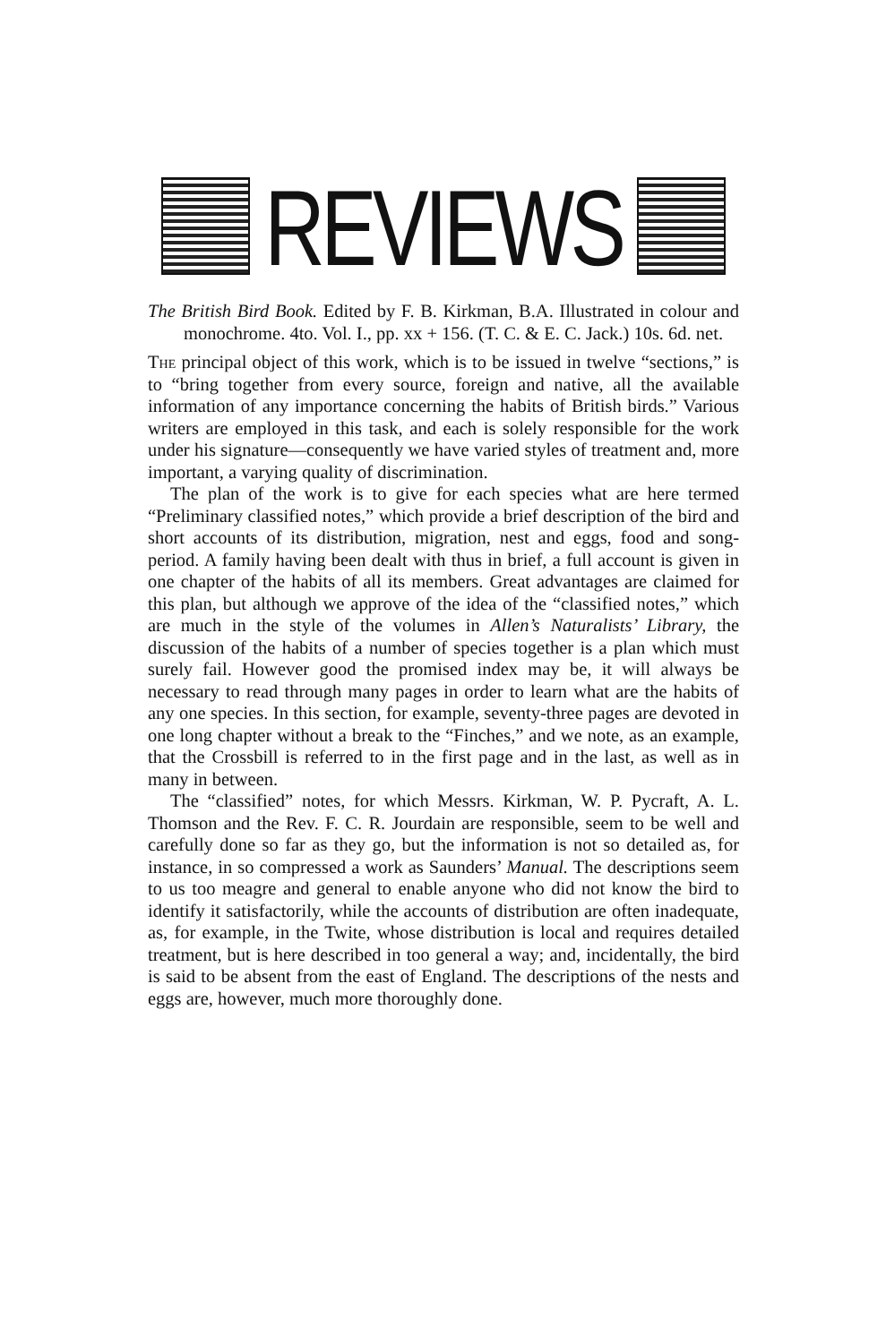REVIEWS
The British Bird Book. Edited by F. B. Kirkman, B.A. Illustrated in colour and monochrome. 4to. Vol. I., pp. xx + 156. (T. C. & E. C. Jack.) 10s. 6d. net.
The principal object of this work, which is to be issued in twelve “sections,” is to “bring together from every source, foreign and native, all the available information of any importance concerning the habits of British birds.” Various writers are employed in this task, and each is solely responsible for the work under his signature—consequently we have varied styles of treatment and, more important, a varying quality of discrimination.
The plan of the work is to give for each species what are here termed “Preliminary classified notes,” which provide a brief description of the bird and short accounts of its distribution, migration, nest and eggs, food and song-period. A family having been dealt with thus in brief, a full account is given in one chapter of the habits of all its members. Great advantages are claimed for this plan, but although we approve of the idea of the “classified notes,” which are much in the style of the volumes in Allen’s Naturalists’ Library, the discussion of the habits of a number of species together is a plan which must surely fail. However good the promised index may be, it will always be necessary to read through many pages in order to learn what are the habits of any one species. In this section, for example, seventy-three pages are devoted in one long chapter without a break to the “Finches,” and we note, as an example, that the Crossbill is referred to in the first page and in the last, as well as in many in between.
The “classified” notes, for which Messrs. Kirkman, W. P. Pycraft, A. L. Thomson and the Rev. F. C. R. Jourdain are responsible, seem to be well and carefully done so far as they go, but the information is not so detailed as, for instance, in so compressed a work as Saunders’ Manual. The descriptions seem to us too meagre and general to enable anyone who did not know the bird to identify it satisfactorily, while the accounts of distribution are often inadequate, as, for example, in the Twite, whose distribution is local and requires detailed treatment, but is here described in too general a way; and, incidentally, the bird is said to be absent from the east of England. The descriptions of the nests and eggs are, however, much more thoroughly done.